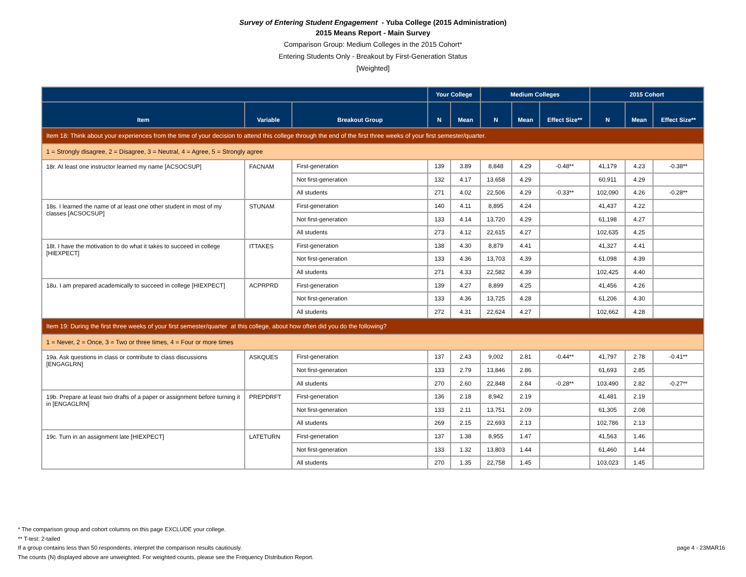Survey of Entering Student Engagement - Yuba College (2015 Administration)
2015 Means Report - Main Survey
Comparison Group: Medium Colleges in the 2015 Cohort*
Entering Students Only - Breakout by First-Generation Status
[Weighted]
| | | | Your College | | Medium Colleges | | | 2015 Cohort | | |
| --- | --- | --- | --- | --- | --- | --- | --- | --- | --- | --- |
| Item | Variable | Breakout Group | N | Mean | N | Mean | Effect Size** | N | Mean | Effect Size** |
| Item 18: Think about your experiences from the time of your decision to attend this college through the end of the first three weeks of your first semester/quarter. | | | | | | | | | | |
| 1 = Strongly disagree, 2 = Disagree, 3 = Neutral, 4 = Agree, 5 = Strongly agree | | | | | | | | | | |
| 18r. At least one instructor learned my name [ACSOCSUP] | FACNAM | First-generation | 139 | 3.89 | 8,848 | 4.29 | -0.48** | 41,179 | 4.23 | -0.38** |
| | | Not first-generation | 132 | 4.17 | 13,658 | 4.29 | | 60,911 | 4.29 | |
| | | All students | 271 | 4.02 | 22,506 | 4.29 | -0.33** | 102,090 | 4.26 | -0.28** |
| 18s. I learned the name of at least one other student in most of my classes [ACSOCSUP] | STUNAM | First-generation | 140 | 4.11 | 8,895 | 4.24 | | 41,437 | 4.22 | |
| | | Not first-generation | 133 | 4.14 | 13,720 | 4.29 | | 61,198 | 4.27 | |
| | | All students | 273 | 4.12 | 22,615 | 4.27 | | 102,635 | 4.25 | |
| 18t. I have the motivation to do what it takes to succeed in college [HIEXPECT] | ITTAKES | First-generation | 138 | 4.30 | 8,879 | 4.41 | | 41,327 | 4.41 | |
| | | Not first-generation | 133 | 4.36 | 13,703 | 4.39 | | 61,098 | 4.39 | |
| | | All students | 271 | 4.33 | 22,582 | 4.39 | | 102,425 | 4.40 | |
| 18u. I am prepared academically to succeed in college [HIEXPECT] | ACPRPRD | First-generation | 139 | 4.27 | 8,899 | 4.25 | | 41,456 | 4.26 | |
| | | Not first-generation | 133 | 4.36 | 13,725 | 4.28 | | 61,206 | 4.30 | |
| | | All students | 272 | 4.31 | 22,624 | 4.27 | | 102,662 | 4.28 | |
| Item 19: During the first three weeks of your first semester/quarter at this college, about how often did you do the following? | | | | | | | | | | |
| 1 = Never, 2 = Once, 3 = Two or three times, 4 = Four or more times | | | | | | | | | | |
| 19a. Ask questions in class or contribute to class discussions [ENGAGLRN] | ASKQUES | First-generation | 137 | 2.43 | 9,002 | 2.81 | -0.44** | 41,797 | 2.78 | -0.41** |
| | | Not first-generation | 133 | 2.79 | 13,846 | 2.86 | | 61,693 | 2.85 | |
| | | All students | 270 | 2.60 | 22,848 | 2.84 | -0.28** | 103,490 | 2.82 | -0.27** |
| 19b. Prepare at least two drafts of a paper or assignment before turning it in [ENGAGLRN] | PREPDRFT | First-generation | 136 | 2.18 | 8,942 | 2.19 | | 41,481 | 2.19 | |
| | | Not first-generation | 133 | 2.11 | 13,751 | 2.09 | | 61,305 | 2.08 | |
| | | All students | 269 | 2.15 | 22,693 | 2.13 | | 102,786 | 2.13 | |
| 19c. Turn in an assignment late [HIEXPECT] | LATETURN | First-generation | 137 | 1.38 | 8,955 | 1.47 | | 41,563 | 1.46 | |
| | | Not first-generation | 133 | 1.32 | 13,803 | 1.44 | | 61,460 | 1.44 | |
| | | All students | 270 | 1.35 | 22,758 | 1.45 | | 103,023 | 1.45 | |
* The comparison group and cohort columns on this page EXCLUDE your college.
** T-test: 2-tailed
If a group contains less than 50 respondents, interpret the comparison results cautiously.
The counts (N) displayed above are unweighted. For weighted counts, please see the Frequency Distribution Report.
page 4 - 23MAR16